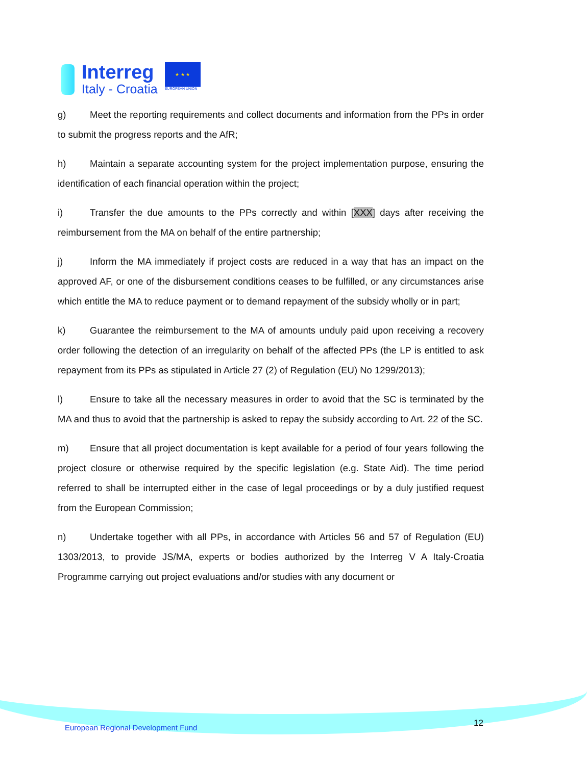Interreg
Italy - Croatia
★ ★ ★
EUROPEAN UNION
g) Meet the reporting requirements and collect documents and information from the PPs in order to submit the progress reports and the AfR;
h) Maintain a separate accounting system for the project implementation purpose, ensuring the identification of each financial operation within the project;
i) Transfer the due amounts to the PPs correctly and within [XXX] days after receiving the reimbursement from the MA on behalf of the entire partnership;
j) Inform the MA immediately if project costs are reduced in a way that has an impact on the approved AF, or one of the disbursement conditions ceases to be fulfilled, or any circumstances arise which entitle the MA to reduce payment or to demand repayment of the subsidy wholly or in part;
k) Guarantee the reimbursement to the MA of amounts unduly paid upon receiving a recovery order following the detection of an irregularity on behalf of the affected PPs (the LP is entitled to ask repayment from its PPs as stipulated in Article 27 (2) of Regulation (EU) No 1299/2013);
l) Ensure to take all the necessary measures in order to avoid that the SC is terminated by the MA and thus to avoid that the partnership is asked to repay the subsidy according to Art. 22 of the SC.
m) Ensure that all project documentation is kept available for a period of four years following the project closure or otherwise required by the specific legislation (e.g. State Aid). The time period referred to shall be interrupted either in the case of legal proceedings or by a duly justified request from the European Commission;
n) Undertake together with all PPs, in accordance with Articles 56 and 57 of Regulation (EU) 1303/2013, to provide JS/MA, experts or bodies authorized by the Interreg V A Italy-Croatia Programme carrying out project evaluations and/or studies with any document or
European Regional Development Fund
12